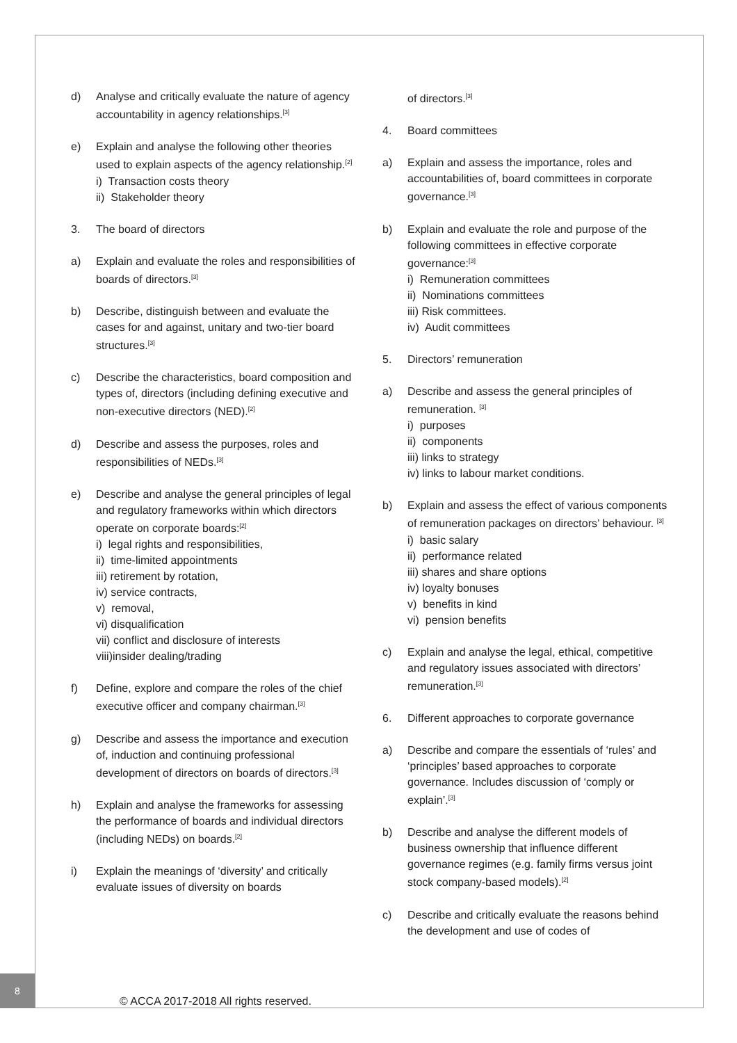d) Analyse and critically evaluate the nature of agency accountability in agency relationships.<sup>[3]</sup>
e) Explain and analyse the following other theories used to explain aspects of the agency relationship.<sup>[2]</sup>
i) Transaction costs theory
ii) Stakeholder theory
3. The board of directors
a) Explain and evaluate the roles and responsibilities of boards of directors.<sup>[3]</sup>
b) Describe, distinguish between and evaluate the cases for and against, unitary and two-tier board structures.<sup>[3]</sup>
c) Describe the characteristics, board composition and types of, directors (including defining executive and non-executive directors (NED).<sup>[2]</sup>
d) Describe and assess the purposes, roles and responsibilities of NEDs.<sup>[3]</sup>
e) Describe and analyse the general principles of legal and regulatory frameworks within which directors operate on corporate boards:<sup>[2]</sup>
i) legal rights and responsibilities,
ii) time-limited appointments
iii) retirement by rotation,
iv) service contracts,
v) removal,
vi) disqualification
vii) conflict and disclosure of interests
viii)insider dealing/trading
f) Define, explore and compare the roles of the chief executive officer and company chairman.<sup>[3]</sup>
g) Describe and assess the importance and execution of, induction and continuing professional development of directors on boards of directors.<sup>[3]</sup>
h) Explain and analyse the frameworks for assessing the performance of boards and individual directors (including NEDs) on boards.<sup>[2]</sup>
i) Explain the meanings of ‘diversity’ and critically evaluate issues of diversity on boards
of directors.<sup>[3]</sup>
4. Board committees
a) Explain and assess the importance, roles and accountabilities of, board committees in corporate governance.<sup>[3]</sup>
b) Explain and evaluate the role and purpose of the following committees in effective corporate governance:<sup>[3]</sup>
i) Remuneration committees
ii) Nominations committees
iii) Risk committees.
iv) Audit committees
5. Directors’ remuneration
a) Describe and assess the general principles of remuneration. <sup>[3]</sup>
i) purposes
ii) components
iii) links to strategy
iv) links to labour market conditions.
b) Explain and assess the effect of various components of remuneration packages on directors’ behaviour. <sup>[3]</sup>
i) basic salary
ii) performance related
iii) shares and share options
iv) loyalty bonuses
v) benefits in kind
vi) pension benefits
c) Explain and analyse the legal, ethical, competitive and regulatory issues associated with directors’ remuneration.<sup>[3]</sup>
6. Different approaches to corporate governance
a) Describe and compare the essentials of ‘rules’ and ‘principles’ based approaches to corporate governance. Includes discussion of ‘comply or explain’.<sup>[3]</sup>
b) Describe and analyse the different models of business ownership that influence different governance regimes (e.g. family firms versus joint stock company-based models).<sup>[2]</sup>
c) Describe and critically evaluate the reasons behind the development and use of codes of
8
© ACCA 2017-2018 All rights reserved.